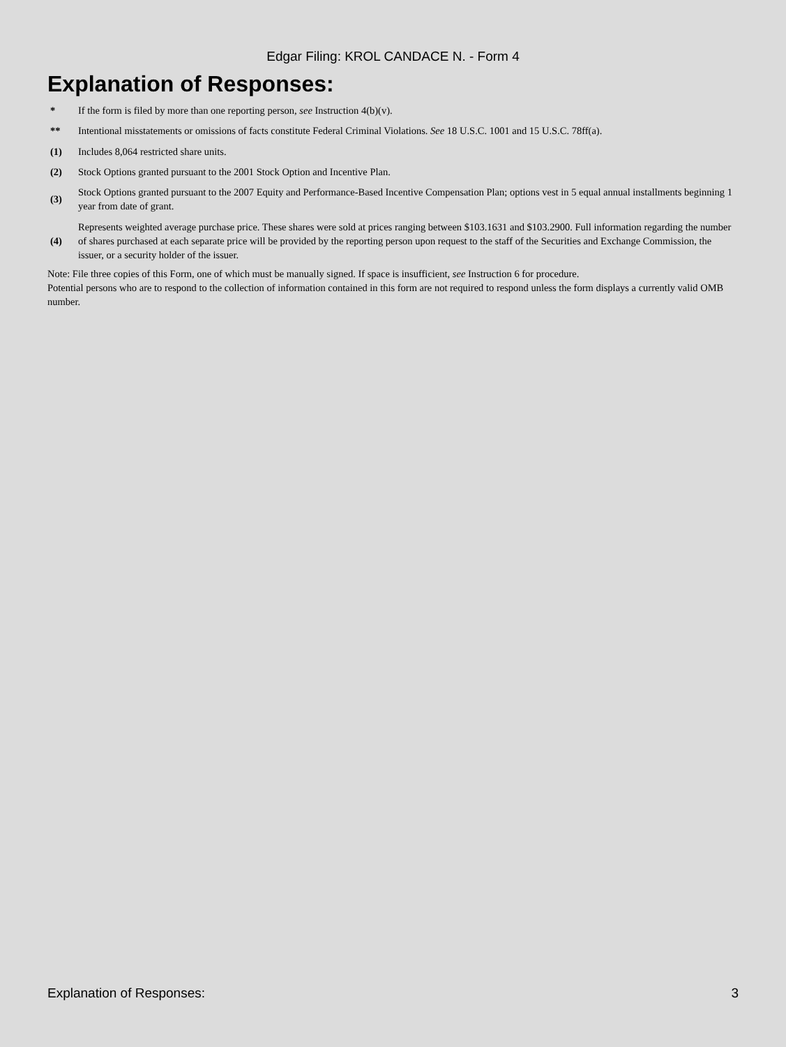Edgar Filing: KROL CANDACE N. - Form 4
Explanation of Responses:
| * | If the form is filed by more than one reporting person, see Instruction 4(b)(v). |
| ** | Intentional misstatements or omissions of facts constitute Federal Criminal Violations. See 18 U.S.C. 1001 and 15 U.S.C. 78ff(a). |
| (1) | Includes 8,064 restricted share units. |
| (2) | Stock Options granted pursuant to the 2001 Stock Option and Incentive Plan. |
| (3) | Stock Options granted pursuant to the 2007 Equity and Performance-Based Incentive Compensation Plan; options vest in 5 equal annual installments beginning 1 year from date of grant. |
| (4) | Represents weighted average purchase price. These shares were sold at prices ranging between $103.1631 and $103.2900. Full information regarding the number of shares purchased at each separate price will be provided by the reporting person upon request to the staff of the Securities and Exchange Commission, the issuer, or a security holder of the issuer. |
Note: File three copies of this Form, one of which must be manually signed. If space is insufficient, see Instruction 6 for procedure.
Potential persons who are to respond to the collection of information contained in this form are not required to respond unless the form displays a currently valid OMB number.
Explanation of Responses: 3